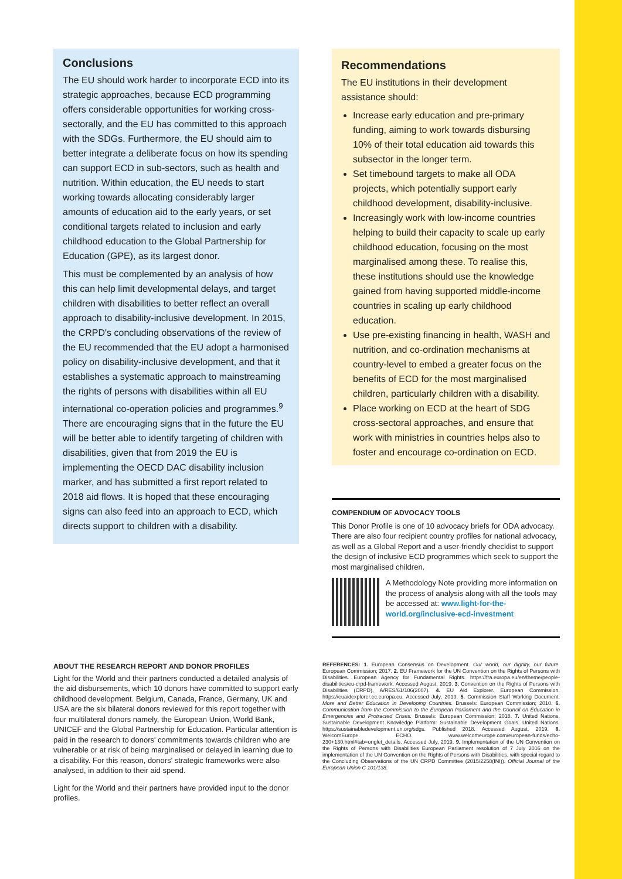Conclusions
The EU should work harder to incorporate ECD into its strategic approaches, because ECD programming offers considerable opportunities for working cross-sectorally, and the EU has committed to this approach with the SDGs. Furthermore, the EU should aim to better integrate a deliberate focus on how its spending can support ECD in sub-sectors, such as health and nutrition. Within education, the EU needs to start working towards allocating considerably larger amounts of education aid to the early years, or set conditional targets related to inclusion and early childhood education to the Global Partnership for Education (GPE), as its largest donor.
This must be complemented by an analysis of how this can help limit developmental delays, and target children with disabilities to better reflect an overall approach to disability-inclusive development. In 2015, the CRPD's concluding observations of the review of the EU recommended that the EU adopt a harmonised policy on disability-inclusive development, and that it establishes a systematic approach to mainstreaming the rights of persons with disabilities within all EU international co-operation policies and programmes.<sup>9</sup> There are encouraging signs that in the future the EU will be better able to identify targeting of children with disabilities, given that from 2019 the EU is implementing the OECD DAC disability inclusion marker, and has submitted a first report related to 2018 aid flows. It is hoped that these encouraging signs can also feed into an approach to ECD, which directs support to children with a disability.
Recommendations
The EU institutions in their development assistance should:
Increase early education and pre-primary funding, aiming to work towards disbursing 10% of their total education aid towards this subsector in the longer term.
Set timebound targets to make all ODA projects, which potentially support early childhood development, disability-inclusive.
Increasingly work with low-income countries helping to build their capacity to scale up early childhood education, focusing on the most marginalised among these. To realise this, these institutions should use the knowledge gained from having supported middle-income countries in scaling up early childhood education.
Use pre-existing financing in health, WASH and nutrition, and co-ordination mechanisms at country-level to embed a greater focus on the benefits of ECD for the most marginalised children, particularly children with a disability.
Place working on ECD at the heart of SDG cross-sectoral approaches, and ensure that work with ministries in countries helps also to foster and encourage co-ordination on ECD.
COMPENDIUM OF ADVOCACY TOOLS
This Donor Profile is one of 10 advocacy briefs for ODA advocacy. There are also four recipient country profiles for national advocacy, as well as a Global Report and a user-friendly checklist to support the design of inclusive ECD programmes which seek to support the most marginalised children.
A Methodology Note providing more information on the process of analysis along with all the tools may be accessed at: www.light-for-the-world.org/inclusive-ecd-investment
ABOUT THE RESEARCH REPORT AND DONOR PROFILES
Light for the World and their partners conducted a detailed analysis of the aid disbursements, which 10 donors have committed to support early childhood development. Belgium, Canada, France, Germany, UK and USA are the six bilateral donors reviewed for this report together with four multilateral donors namely, the European Union, World Bank, UNICEF and the Global Partnership for Education. Particular attention is paid in the research to donors' commitments towards children who are vulnerable or at risk of being marginalised or delayed in learning due to a disability. For this reason, donors' strategic frameworks were also analysed, in addition to their aid spend.
Light for the World and their partners have provided input to the donor profiles.
REFERENCES: 1. European Consensus on Development. Our world, our dignity, our future. European Commission; 2017. 2. EU Framework for the UN Convention on the Rights of Persons with Disabilities. European Agency for Fundamental Rights. https://fra.europa.eu/en/theme/people-disabilities/eu-crpd-framework. Accessed August, 2019. 3. Convention on the Rights of Persons with Disabilities (CRPD), A/RES/61/106(2007). 4. EU Aid Explorer. European Commission. https://euaidexplorer.ec.europa.eu. Accessed July, 2019. 5. Commission Staff Working Document. More and Better Education in Developing Countries. Brussels: European Commission; 2010. 6. Communication from the Commission to the European Parliament and the Council on Education in Emergencies and Protracted Crises. Brussels: European Commission; 2018. 7. United Nations. Sustainable Development Knowledge Platform: Sustainable Development Goals. United Nations. https://sustainabledevelopment.un.org/sdgs. Published 2018. Accessed August, 2019. 8. WelcomEurope. ECHO. www.welcomeurope.com/european-funds/echo-230+130.html#tab=onglet_details. Accessed July, 2019. 9. Implementation of the UN Convention on the Rights of Persons with Disabilities European Parliament resolution of 7 July 2016 on the implementation of the UN Convention on the Rights of Persons with Disabilities, with special regard to the Concluding Observations of the UN CRPD Committee (2015/2258(INI)). Official Journal of the European Union C 101/138.